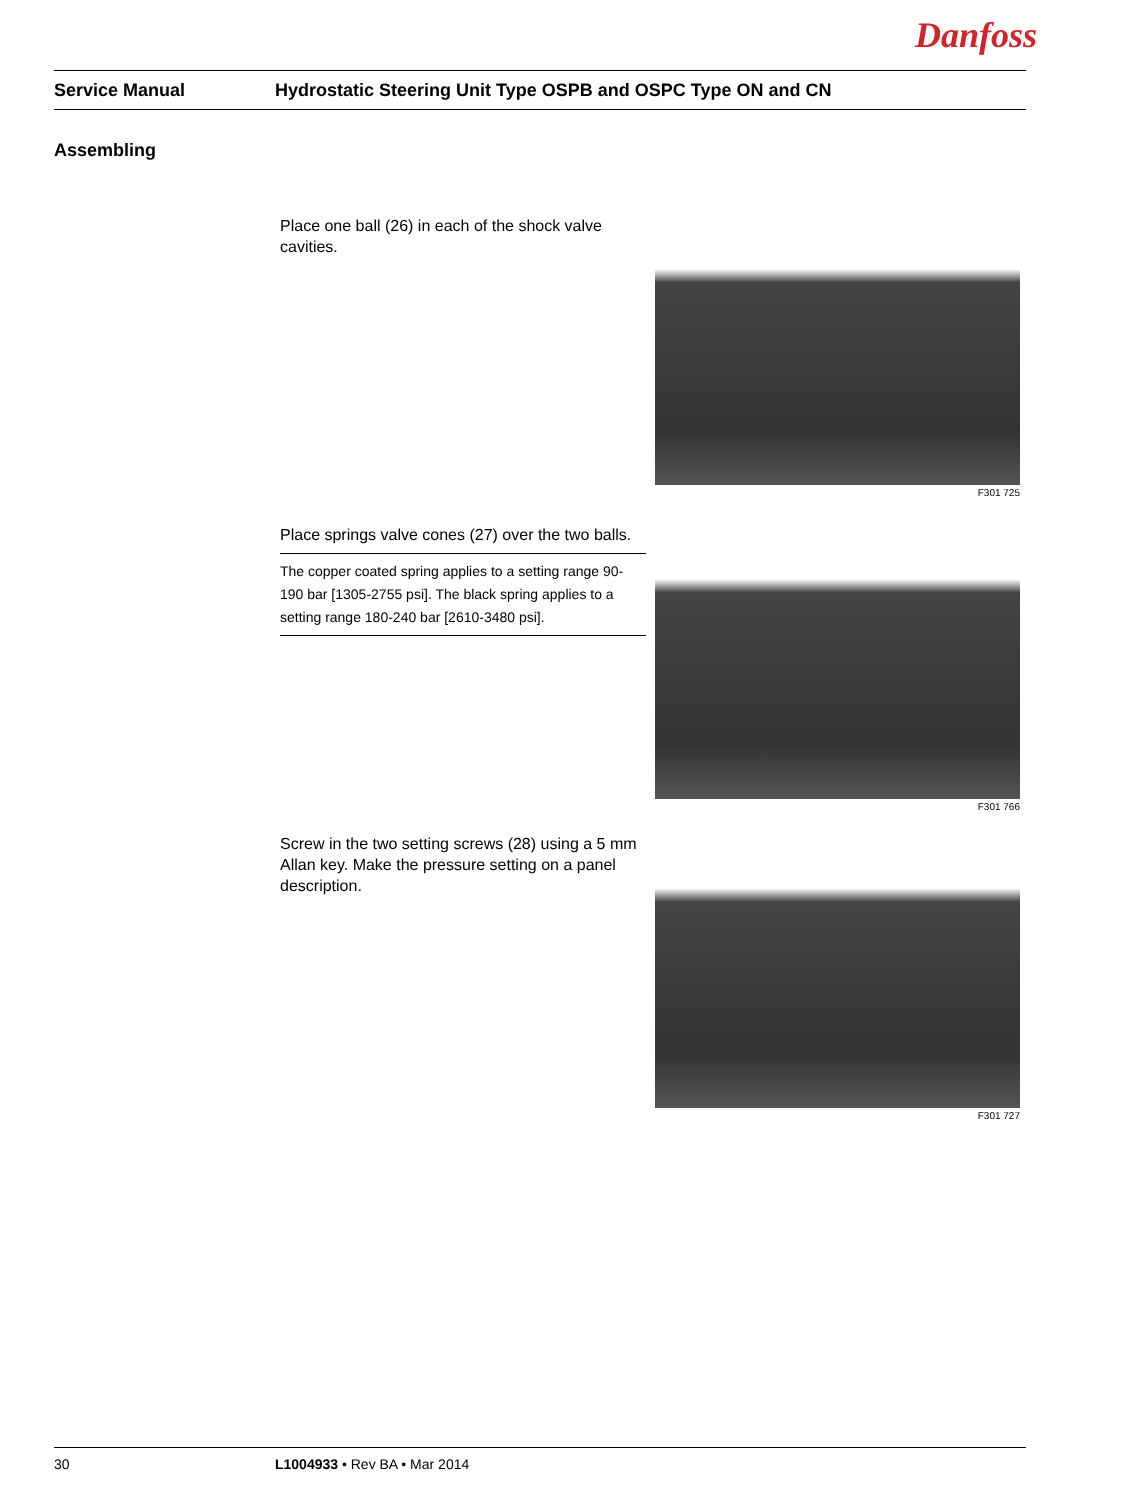Danfoss
Service Manual Hydrostatic Steering Unit Type OSPB and OSPC Type ON and CN
Assembling
Place one ball (26) in each of the shock valve cavities.
F301 725
Place springs valve cones (27) over the two balls.
The copper coated spring applies to a setting range 90-190 bar [1305-2755 psi]. The black spring applies to a setting range 180-240 bar [2610-3480 psi].
F301 766
Screw in the two setting screws (28) using a 5 mm Allan key. Make the pressure setting on a panel description.
F301 727
30 L1004933 • Rev BA • Mar 2014